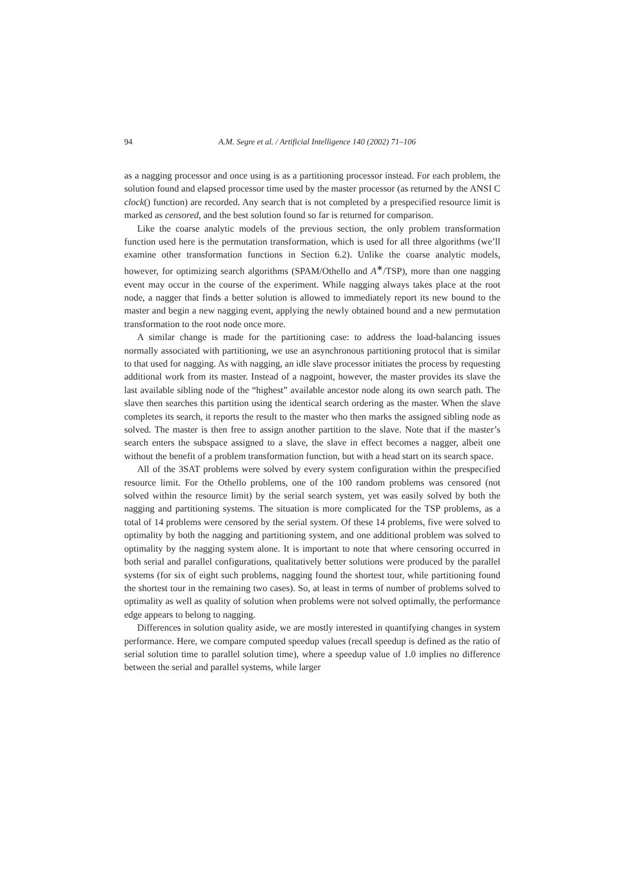94 A.M. Segre et al. / Artificial Intelligence 140 (2002) 71–106
as a nagging processor and once using is as a partitioning processor instead. For each problem, the solution found and elapsed processor time used by the master processor (as returned by the ANSI C clock() function) are recorded. Any search that is not completed by a prespecified resource limit is marked as censored, and the best solution found so far is returned for comparison.
Like the coarse analytic models of the previous section, the only problem transformation function used here is the permutation transformation, which is used for all three algorithms (we’ll examine other transformation functions in Section 6.2). Unlike the coarse analytic models, however, for optimizing search algorithms (SPAM/Othello and A<sup>∗</sup>/TSP), more than one nagging event may occur in the course of the experiment. While nagging always takes place at the root node, a nagger that finds a better solution is allowed to immediately report its new bound to the master and begin a new nagging event, applying the newly obtained bound and a new permutation transformation to the root node once more.
A similar change is made for the partitioning case: to address the load-balancing issues normally associated with partitioning, we use an asynchronous partitioning protocol that is similar to that used for nagging. As with nagging, an idle slave processor initiates the process by requesting additional work from its master. Instead of a nagpoint, however, the master provides its slave the last available sibling node of the “highest” available ancestor node along its own search path. The slave then searches this partition using the identical search ordering as the master. When the slave completes its search, it reports the result to the master who then marks the assigned sibling node as solved. The master is then free to assign another partition to the slave. Note that if the master’s search enters the subspace assigned to a slave, the slave in effect becomes a nagger, albeit one without the benefit of a problem transformation function, but with a head start on its search space.
All of the 3SAT problems were solved by every system configuration within the prespecified resource limit. For the Othello problems, one of the 100 random problems was censored (not solved within the resource limit) by the serial search system, yet was easily solved by both the nagging and partitioning systems. The situation is more complicated for the TSP problems, as a total of 14 problems were censored by the serial system. Of these 14 problems, five were solved to optimality by both the nagging and partitioning system, and one additional problem was solved to optimality by the nagging system alone. It is important to note that where censoring occurred in both serial and parallel configurations, qualitatively better solutions were produced by the parallel systems (for six of eight such problems, nagging found the shortest tour, while partitioning found the shortest tour in the remaining two cases). So, at least in terms of number of problems solved to optimality as well as quality of solution when problems were not solved optimally, the performance edge appears to belong to nagging.
Differences in solution quality aside, we are mostly interested in quantifying changes in system performance. Here, we compare computed speedup values (recall speedup is defined as the ratio of serial solution time to parallel solution time), where a speedup value of 1.0 implies no difference between the serial and parallel systems, while larger